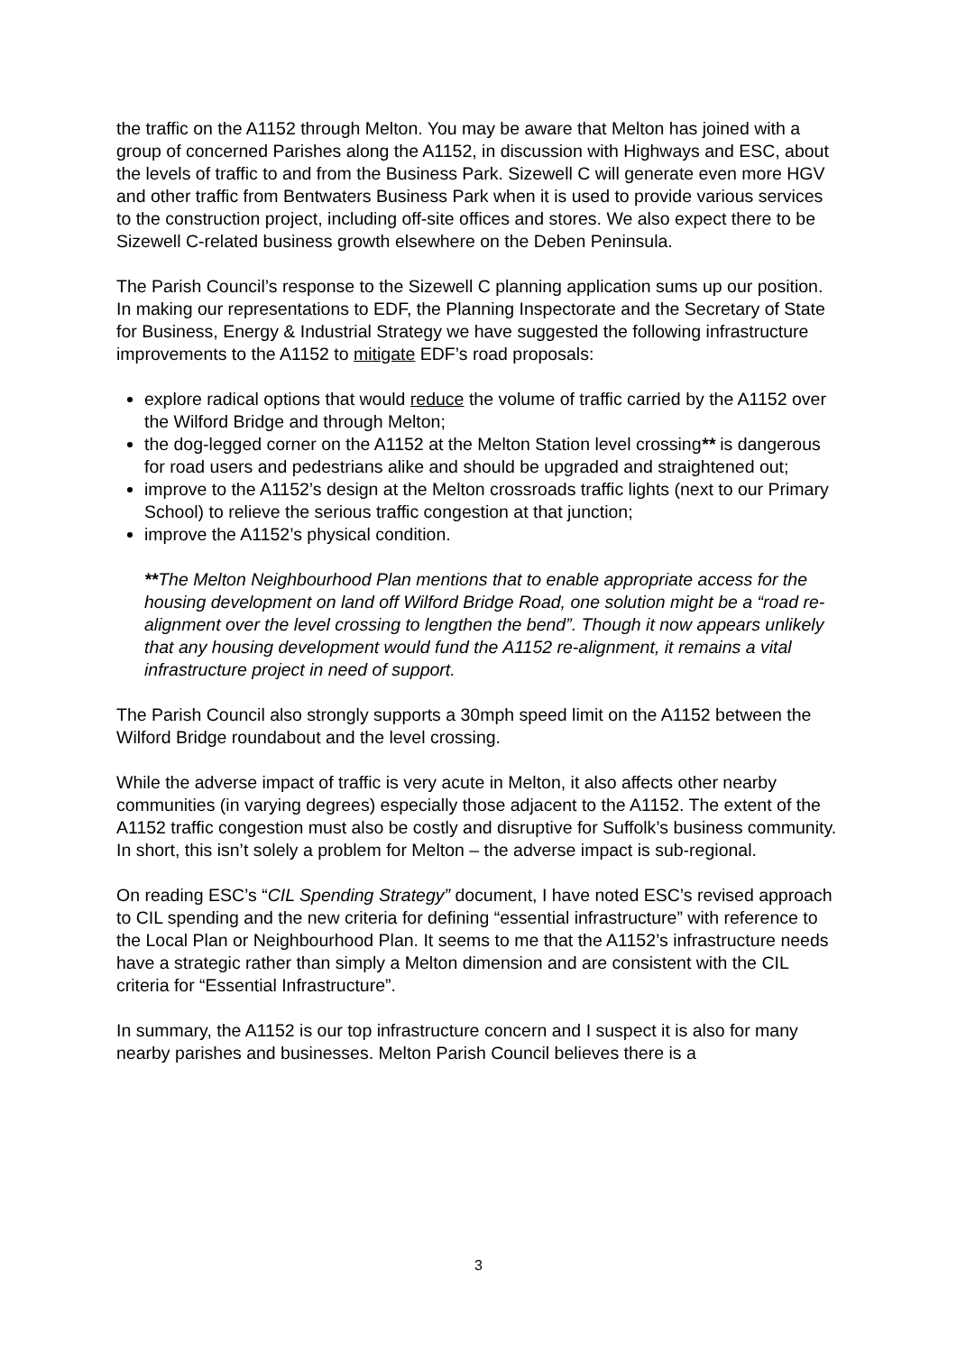the traffic on the A1152 through Melton. You may be aware that Melton has joined with a group of concerned Parishes along the A1152, in discussion with Highways and ESC, about the levels of traffic to and from the Business Park. Sizewell C will generate even more HGV and other traffic from Bentwaters Business Park when it is used to provide various services to the construction project, including off-site offices and stores. We also expect there to be Sizewell C-related business growth elsewhere on the Deben Peninsula.
The Parish Council’s response to the Sizewell C planning application sums up our position. In making our representations to EDF, the Planning Inspectorate and the Secretary of State for Business, Energy & Industrial Strategy we have suggested the following infrastructure improvements to the A1152 to mitigate EDF’s road proposals:
explore radical options that would reduce the volume of traffic carried by the A1152 over the Wilford Bridge and through Melton;
the dog-legged corner on the A1152 at the Melton Station level crossing** is dangerous for road users and pedestrians alike and should be upgraded and straightened out;
improve to the A1152’s design at the Melton crossroads traffic lights (next to our Primary School) to relieve the serious traffic congestion at that junction;
improve the A1152’s physical condition.
**The Melton Neighbourhood Plan mentions that to enable appropriate access for the housing development on land off Wilford Bridge Road, one solution might be a “road re-alignment over the level crossing to lengthen the bend”. Though it now appears unlikely that any housing development would fund the A1152 re-alignment, it remains a vital infrastructure project in need of support.
The Parish Council also strongly supports a 30mph speed limit on the A1152 between the Wilford Bridge roundabout and the level crossing.
While the adverse impact of traffic is very acute in Melton, it also affects other nearby communities (in varying degrees) especially those adjacent to the A1152. The extent of the A1152 traffic congestion must also be costly and disruptive for Suffolk’s business community. In short, this isn’t solely a problem for Melton – the adverse impact is sub-regional.
On reading ESC’s “CIL Spending Strategy” document, I have noted ESC’s revised approach to CIL spending and the new criteria for defining “essential infrastructure” with reference to the Local Plan or Neighbourhood Plan. It seems to me that the A1152’s infrastructure needs have a strategic rather than simply a Melton dimension and are consistent with the CIL criteria for “Essential Infrastructure”.
In summary, the A1152 is our top infrastructure concern and I suspect it is also for many nearby parishes and businesses. Melton Parish Council believes there is a
3